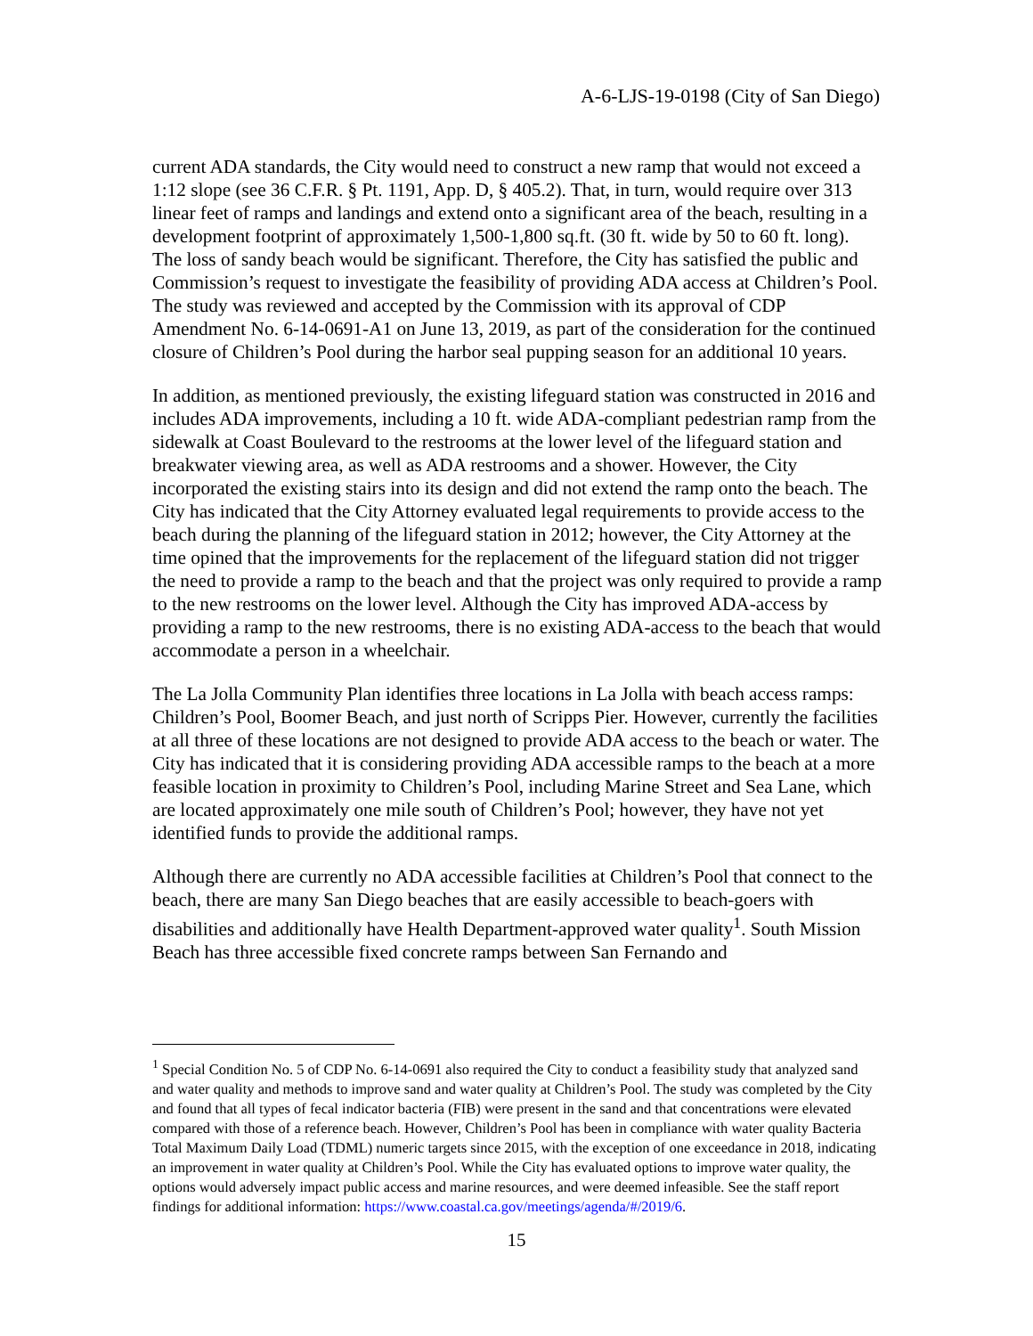A-6-LJS-19-0198 (City of San Diego)
current ADA standards, the City would need to construct a new ramp that would not exceed a 1:12 slope (see 36 C.F.R. § Pt. 1191, App. D, § 405.2). That, in turn, would require over 313 linear feet of ramps and landings and extend onto a significant area of the beach, resulting in a development footprint of approximately 1,500-1,800 sq.ft. (30 ft. wide by 50 to 60 ft. long). The loss of sandy beach would be significant. Therefore, the City has satisfied the public and Commission’s request to investigate the feasibility of providing ADA access at Children’s Pool. The study was reviewed and accepted by the Commission with its approval of CDP Amendment No. 6-14-0691-A1 on June 13, 2019, as part of the consideration for the continued closure of Children’s Pool during the harbor seal pupping season for an additional 10 years.
In addition, as mentioned previously, the existing lifeguard station was constructed in 2016 and includes ADA improvements, including a 10 ft. wide ADA-compliant pedestrian ramp from the sidewalk at Coast Boulevard to the restrooms at the lower level of the lifeguard station and breakwater viewing area, as well as ADA restrooms and a shower. However, the City incorporated the existing stairs into its design and did not extend the ramp onto the beach. The City has indicated that the City Attorney evaluated legal requirements to provide access to the beach during the planning of the lifeguard station in 2012; however, the City Attorney at the time opined that the improvements for the replacement of the lifeguard station did not trigger the need to provide a ramp to the beach and that the project was only required to provide a ramp to the new restrooms on the lower level. Although the City has improved ADA-access by providing a ramp to the new restrooms, there is no existing ADA-access to the beach that would accommodate a person in a wheelchair.
The La Jolla Community Plan identifies three locations in La Jolla with beach access ramps: Children’s Pool, Boomer Beach, and just north of Scripps Pier. However, currently the facilities at all three of these locations are not designed to provide ADA access to the beach or water. The City has indicated that it is considering providing ADA accessible ramps to the beach at a more feasible location in proximity to Children’s Pool, including Marine Street and Sea Lane, which are located approximately one mile south of Children’s Pool; however, they have not yet identified funds to provide the additional ramps.
Although there are currently no ADA accessible facilities at Children’s Pool that connect to the beach, there are many San Diego beaches that are easily accessible to beach-goers with disabilities and additionally have Health Department-approved water quality<sup>1</sup>. South Mission Beach has three accessible fixed concrete ramps between San Fernando and
<sup>1</sup> Special Condition No. 5 of CDP No. 6-14-0691 also required the City to conduct a feasibility study that analyzed sand and water quality and methods to improve sand and water quality at Children’s Pool. The study was completed by the City and found that all types of fecal indicator bacteria (FIB) were present in the sand and that concentrations were elevated compared with those of a reference beach. However, Children’s Pool has been in compliance with water quality Bacteria Total Maximum Daily Load (TDML) numeric targets since 2015, with the exception of one exceedance in 2018, indicating an improvement in water quality at Children’s Pool. While the City has evaluated options to improve water quality, the options would adversely impact public access and marine resources, and were deemed infeasible. See the staff report findings for additional information: https://www.coastal.ca.gov/meetings/agenda/#/2019/6.
15